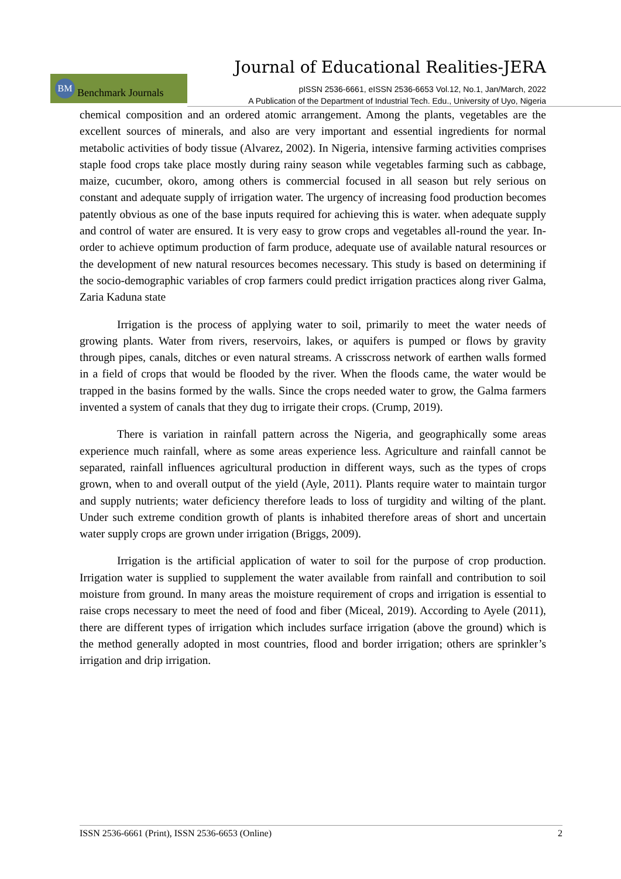Journal of Educational Realities-JERA
BM Benchmark Journals
pISSN 2536-6661, eISSN 2536-6653 Vol.12, No.1, Jan/March, 2022
A Publication of the Department of Industrial Tech. Edu., University of Uyo, Nigeria
chemical composition and an ordered atomic arrangement. Among the plants, vegetables are the excellent sources of minerals, and also are very important and essential ingredients for normal metabolic activities of body tissue (Alvarez, 2002). In Nigeria, intensive farming activities comprises staple food crops take place mostly during rainy season while vegetables farming such as cabbage, maize, cucumber, okoro, among others is commercial focused in all season but rely serious on constant and adequate supply of irrigation water. The urgency of increasing food production becomes patently obvious as one of the base inputs required for achieving this is water. when adequate supply and control of water are ensured. It is very easy to grow crops and vegetables all-round the year. In-order to achieve optimum production of farm produce, adequate use of available natural resources or the development of new natural resources becomes necessary. This study is based on determining if the socio-demographic variables of crop farmers could predict irrigation practices along river Galma, Zaria Kaduna state
Irrigation is the process of applying water to soil, primarily to meet the water needs of growing plants. Water from rivers, reservoirs, lakes, or aquifers is pumped or flows by gravity through pipes, canals, ditches or even natural streams. A crisscross network of earthen walls formed in a field of crops that would be flooded by the river. When the floods came, the water would be trapped in the basins formed by the walls. Since the crops needed water to grow, the Galma farmers invented a system of canals that they dug to irrigate their crops. (Crump, 2019).
There is variation in rainfall pattern across the Nigeria, and geographically some areas experience much rainfall, where as some areas experience less. Agriculture and rainfall cannot be separated, rainfall influences agricultural production in different ways, such as the types of crops grown, when to and overall output of the yield (Ayle, 2011). Plants require water to maintain turgor and supply nutrients; water deficiency therefore leads to loss of turgidity and wilting of the plant. Under such extreme condition growth of plants is inhabited therefore areas of short and uncertain water supply crops are grown under irrigation (Briggs, 2009).
Irrigation is the artificial application of water to soil for the purpose of crop production. Irrigation water is supplied to supplement the water available from rainfall and contribution to soil moisture from ground. In many areas the moisture requirement of crops and irrigation is essential to raise crops necessary to meet the need of food and fiber (Miceal, 2019). According to Ayele (2011), there are different types of irrigation which includes surface irrigation (above the ground) which is the method generally adopted in most countries, flood and border irrigation; others are sprinkler’s irrigation and drip irrigation.
ISSN 2536-6661 (Print), ISSN 2536-6653 (Online) 2